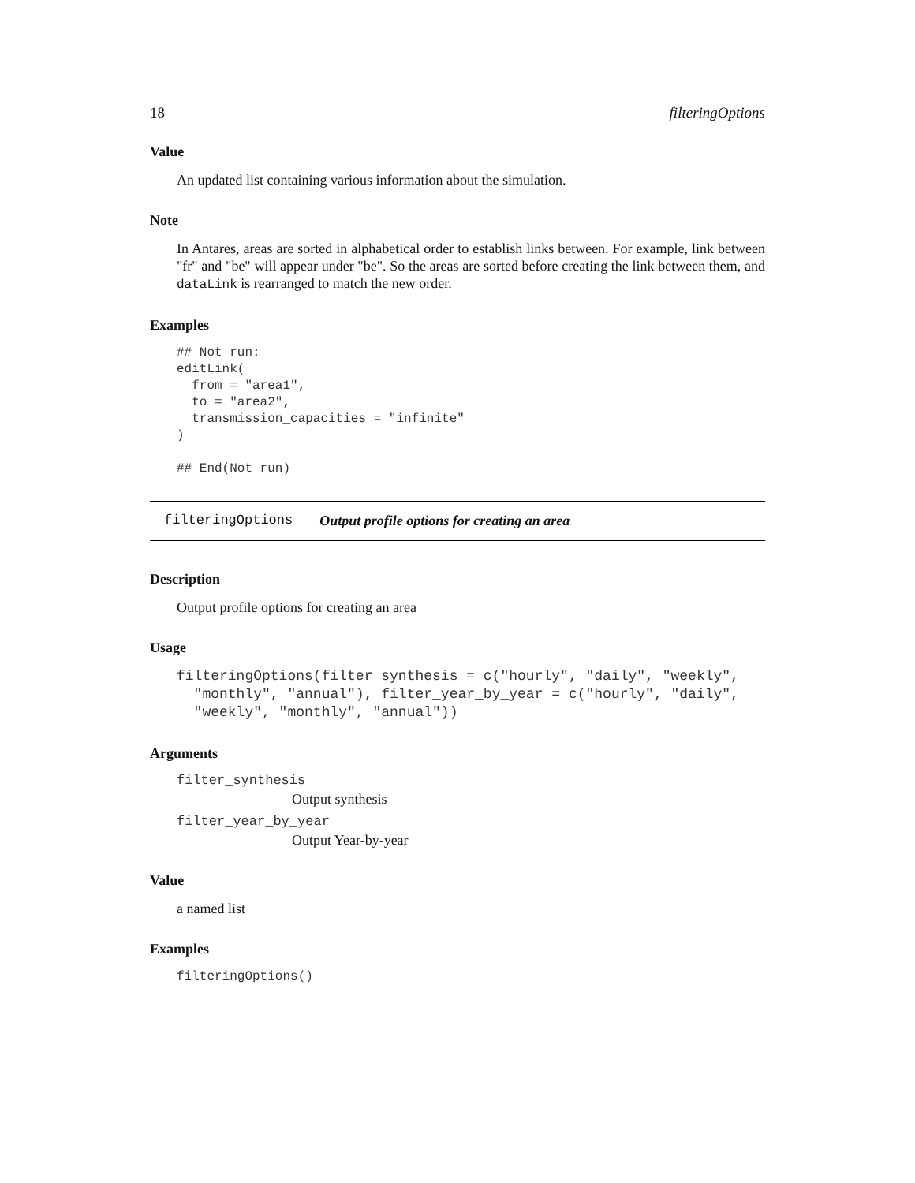18 filteringOptions
Value
An updated list containing various information about the simulation.
Note
In Antares, areas are sorted in alphabetical order to establish links between. For example, link between "fr" and "be" will appear under "be". So the areas are sorted before creating the link between them, and dataLink is rearranged to match the new order.
Examples
## Not run:
editLink(
  from = "area1",
  to = "area2",
  transmission_capacities = "infinite"
)

## End(Not run)
filteringOptions Output profile options for creating an area
Description
Output profile options for creating an area
Usage
filteringOptions(filter_synthesis = c("hourly", "daily", "weekly",
  "monthly", "annual"), filter_year_by_year = c("hourly", "daily",
  "weekly", "monthly", "annual"))
Arguments
filter_synthesis
Output synthesis
filter_year_by_year
Output Year-by-year
Value
a named list
Examples
filteringOptions()